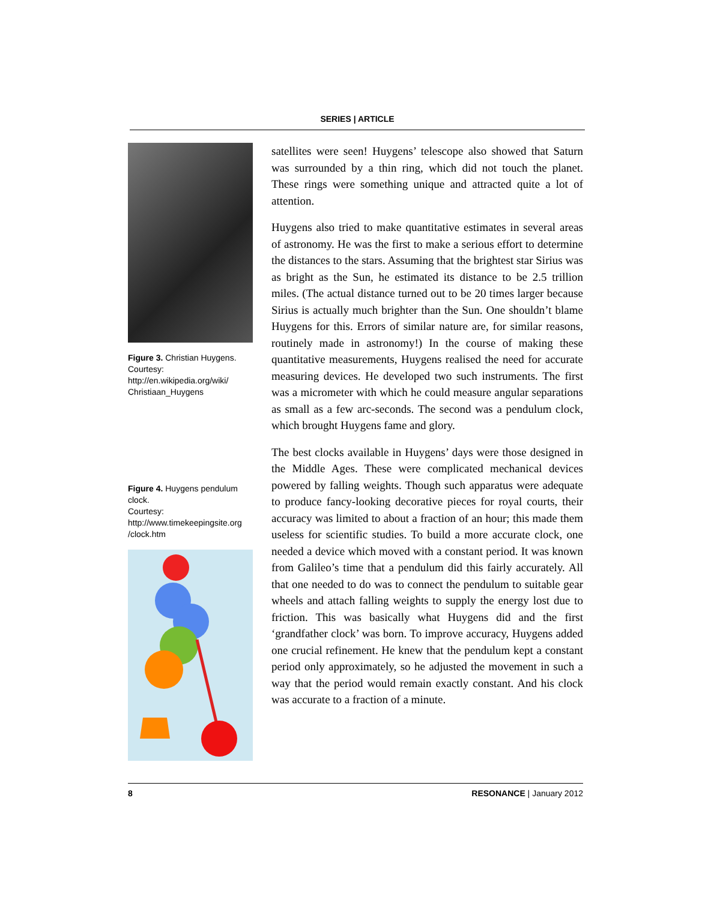SERIES | ARTICLE
Figure 3. Christian Huygens.
Courtesy:
http://en.wikipedia.org/wiki/
Christiaan_Huygens
Figure 4. Huygens pendulum clock.
Courtesy:
http://www.timekeepingsite.org
/clock.htm
satellites were seen! Huygens’ telescope also showed that Saturn was surrounded by a thin ring, which did not touch the planet. These rings were something unique and attracted quite a lot of attention.
Huygens also tried to make quantitative estimates in several areas of astronomy. He was the first to make a serious effort to determine the distances to the stars. Assuming that the brightest star Sirius was as bright as the Sun, he estimated its distance to be 2.5 trillion miles. (The actual distance turned out to be 20 times larger because Sirius is actually much brighter than the Sun. One shouldn’t blame Huygens for this. Errors of similar nature are, for similar reasons, routinely made in astronomy!) In the course of making these quantitative measurements, Huygens realised the need for accurate measuring devices. He developed two such instruments. The first was a micrometer with which he could measure angular separations as small as a few arc-seconds. The second was a pendulum clock, which brought Huygens fame and glory.
The best clocks available in Huygens’ days were those designed in the Middle Ages. These were complicated mechanical devices powered by falling weights. Though such apparatus were adequate to produce fancy-looking decorative pieces for royal courts, their accuracy was limited to about a fraction of an hour; this made them useless for scientific studies. To build a more accurate clock, one needed a device which moved with a constant period. It was known from Galileo’s time that a pendulum did this fairly accurately. All that one needed to do was to connect the pendulum to suitable gear wheels and attach falling weights to supply the energy lost due to friction. This was basically what Huygens did and the first ‘grandfather clock’ was born. To improve accuracy, Huygens added one crucial refinement. He knew that the pendulum kept a constant period only approximately, so he adjusted the movement in such a way that the period would remain exactly constant. And his clock was accurate to a fraction of a minute.
8 RESONANCE | January 2012